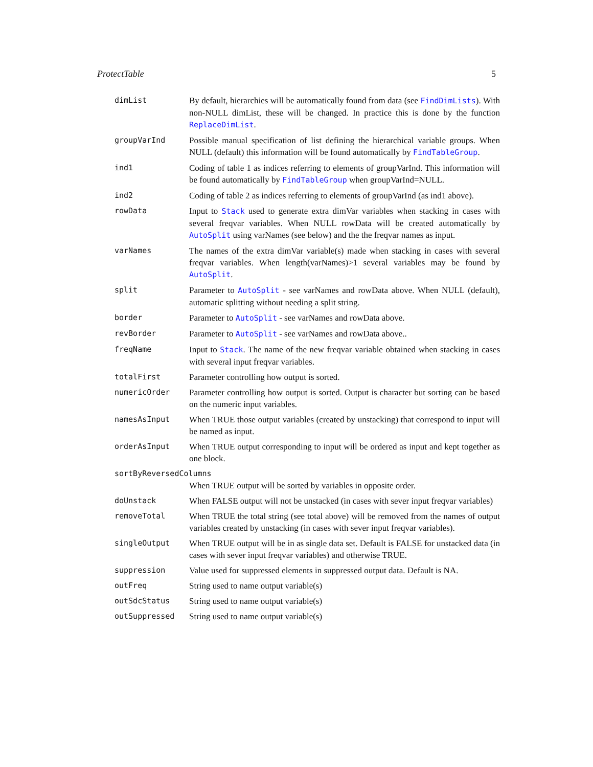ProtectTable 5
| dimList | By default, hierarchies will be automatically found from data (see FindDimLists ). With non-NULL dimList, these will be changed. In practice this is done by the function ReplaceDimList . |
| groupVarInd | Possible manual specification of list defining the hierarchical variable groups. When NULL (default) this information will be found automatically by FindTableGroup . |
| ind1 | Coding of table 1 as indices referring to elements of groupVarInd. This information will be found automatically by FindTableGroup when groupVarInd=NULL. |
| ind2 | Coding of table 2 as indices referring to elements of groupVarInd (as ind1 above). |
| rowData | Input to Stack used to generate extra dimVar variables when stacking in cases with several freqvar variables. When NULL rowData will be created automatically by AutoSplit using varNames (see below) and the the freqvar names as input. |
| varNames | The names of the extra dimVar variable(s) made when stacking in cases with several freqvar variables. When length(varNames)>1 several variables may be found by AutoSplit . |
| split | Parameter to AutoSplit - see varNames and rowData above. When NULL (default), automatic splitting without needing a split string. |
| border | Parameter to AutoSplit - see varNames and rowData above. |
| revBorder | Parameter to AutoSplit - see varNames and rowData above.. |
| freqName | Input to Stack . The name of the new freqvar variable obtained when stacking in cases with several input freqvar variables. |
| totalFirst | Parameter controlling how output is sorted. |
| numericOrder | Parameter controlling how output is sorted. Output is character but sorting can be based on the numeric input variables. |
| namesAsInput | When TRUE those output variables (created by unstacking) that correspond to input will be named as input. |
| orderAsInput | When TRUE output corresponding to input will be ordered as input and kept together as one block. |
| sortByReversedColumns | |
| | When TRUE output will be sorted by variables in opposite order. |
| doUnstack | When FALSE output will not be unstacked (in cases with sever input freqvar variables) |
| removeTotal | When TRUE the total string (see total above) will be removed from the names of output variables created by unstacking (in cases with sever input freqvar variables). |
| singleOutput | When TRUE output will be in as single data set. Default is FALSE for unstacked data (in cases with sever input freqvar variables) and otherwise TRUE. |
| suppression | Value used for suppressed elements in suppressed output data. Default is NA. |
| outFreq | String used to name output variable(s) |
| outSdcStatus | String used to name output variable(s) |
| outSuppressed | String used to name output variable(s) |